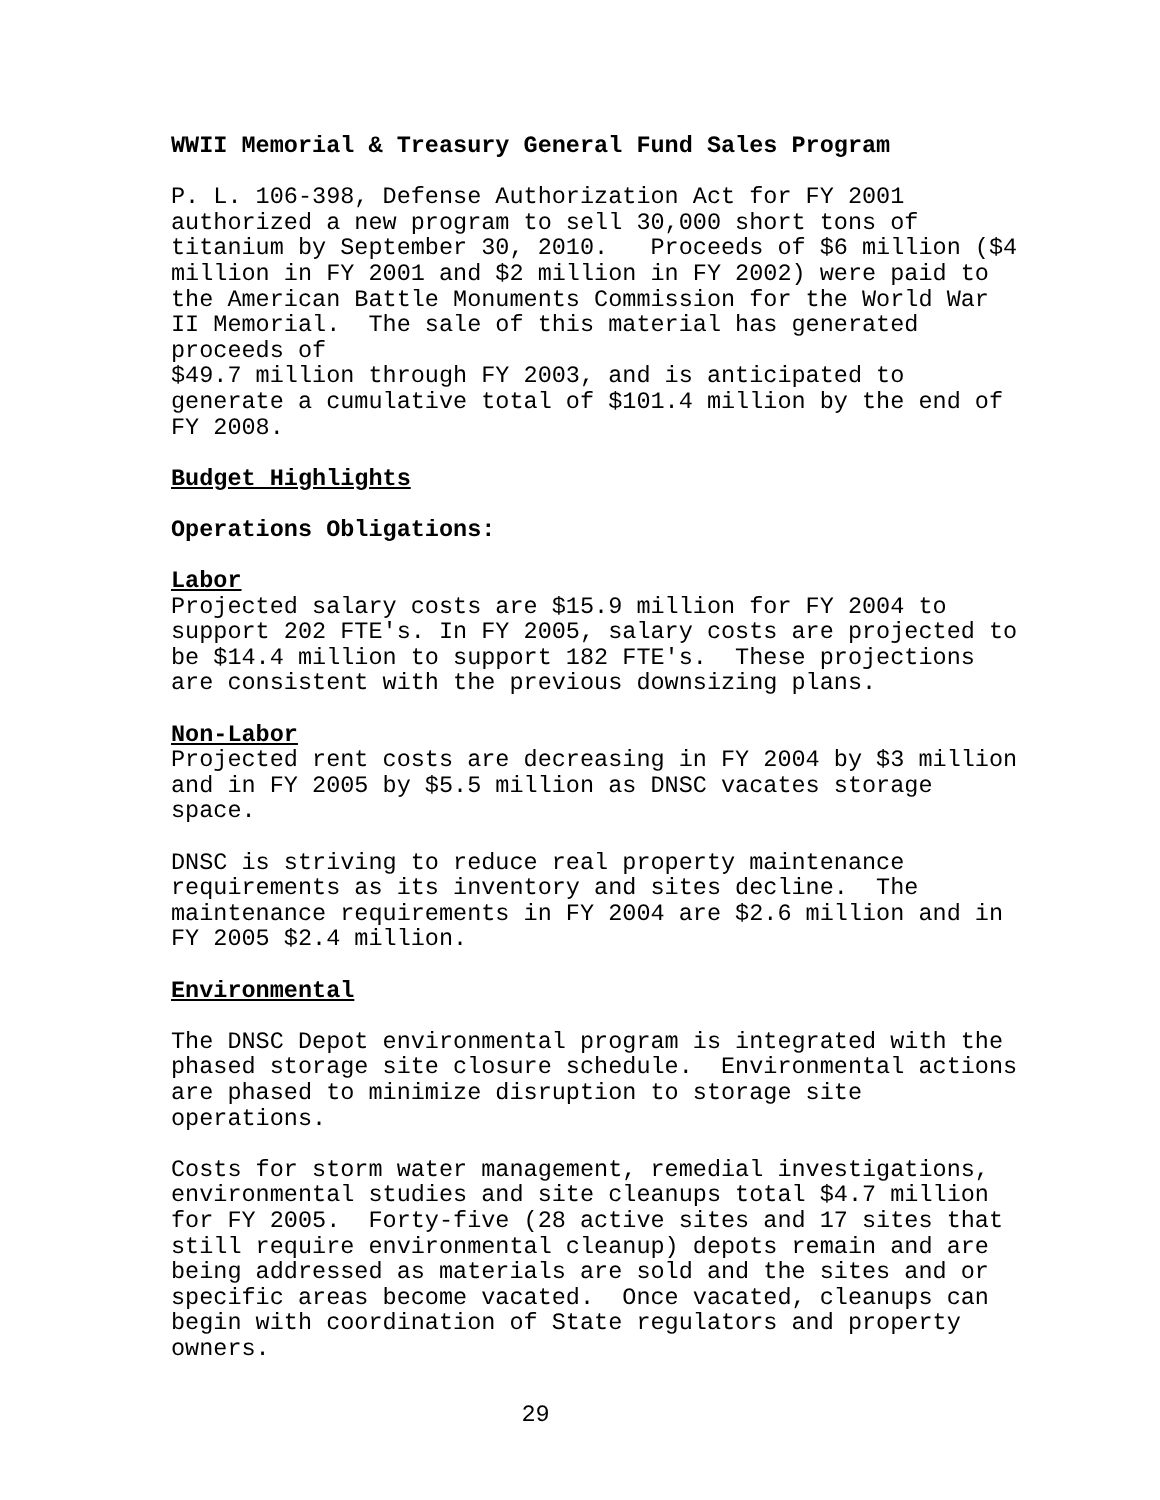WWII Memorial & Treasury General Fund Sales Program
P. L. 106-398, Defense Authorization Act for FY 2001 authorized a new program to sell 30,000 short tons of titanium by September 30, 2010. Proceeds of $6 million ($4 million in FY 2001 and $2 million in FY 2002) were paid to the American Battle Monuments Commission for the World War II Memorial. The sale of this material has generated proceeds of $49.7 million through FY 2003, and is anticipated to generate a cumulative total of $101.4 million by the end of FY 2008.
Budget Highlights
Operations Obligations:
Labor
Projected salary costs are $15.9 million for FY 2004 to support 202 FTE's. In FY 2005, salary costs are projected to be $14.4 million to support 182 FTE's. These projections are consistent with the previous downsizing plans.
Non-Labor
Projected rent costs are decreasing in FY 2004 by $3 million and in FY 2005 by $5.5 million as DNSC vacates storage space.
DNSC is striving to reduce real property maintenance requirements as its inventory and sites decline. The maintenance requirements in FY 2004 are $2.6 million and in FY 2005 $2.4 million.
Environmental
The DNSC Depot environmental program is integrated with the phased storage site closure schedule. Environmental actions are phased to minimize disruption to storage site operations.
Costs for storm water management, remedial investigations, environmental studies and site cleanups total $4.7 million for FY 2005. Forty-five (28 active sites and 17 sites that still require environmental cleanup) depots remain and are being addressed as materials are sold and the sites and or specific areas become vacated. Once vacated, cleanups can begin with coordination of State regulators and property owners.
29